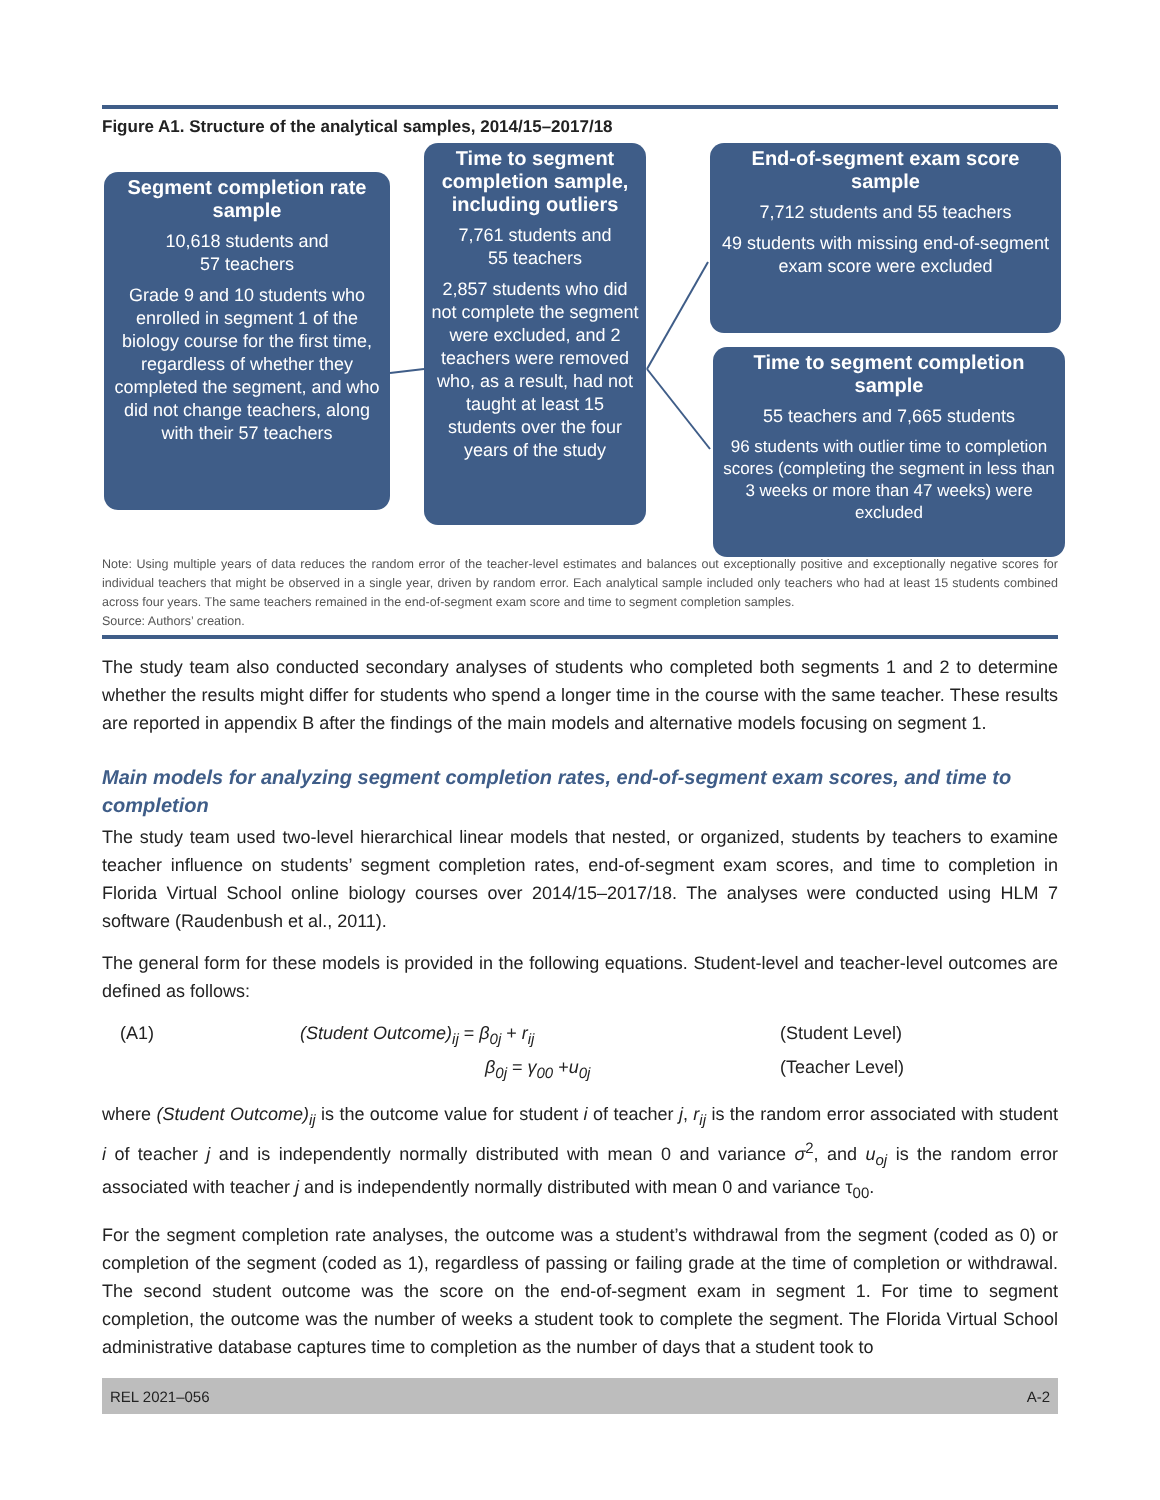Figure A1. Structure of the analytical samples, 2014/15–2017/18
Segment completion rate sample
10,618 students and
57 teachers
Grade 9 and 10 students who enrolled in segment 1 of the biology course for the first time, regardless of whether they completed the segment, and who did not change teachers, along with their 57 teachers
Time to segment completion sample, including outliers
7,761 students and
55 teachers
2,857 students who did not complete the segment were excluded, and 2 teachers were removed who, as a result, had not taught at least 15 students over the four years of the study
End-of-segment exam score sample
7,712 students and 55 teachers
49 students with missing end-of-segment exam score were excluded
Time to segment completion sample
55 teachers and 7,665 students
96 students with outlier time to completion scores (completing the segment in less than 3 weeks or more than 47 weeks) were excluded
Note: Using multiple years of data reduces the random error of the teacher-level estimates and balances out exceptionally positive and exceptionally negative scores for individual teachers that might be observed in a single year, driven by random error. Each analytical sample included only teachers who had at least 15 students combined across four years. The same teachers remained in the end-of-segment exam score and time to segment completion samples.
Source: Authors’ creation.
The study team also conducted secondary analyses of students who completed both segments 1 and 2 to determine whether the results might differ for students who spend a longer time in the course with the same teacher. These results are reported in appendix B after the findings of the main models and alternative models focusing on segment 1.
Main models for analyzing segment completion rates, end-of-segment exam scores, and time to completion
The study team used two-level hierarchical linear models that nested, or organized, students by teachers to examine teacher influence on students’ segment completion rates, end-of-segment exam scores, and time to completion in Florida Virtual School online biology courses over 2014/15–2017/18. The analyses were conducted using HLM 7 software (Raudenbush et al., 2011).
The general form for these models is provided in the following equations. Student-level and teacher-level outcomes are defined as follows:
(A1) (Student Outcome)<sub>ij</sub> = β<sub>0j</sub> + r<sub>ij</sub> (Student Level) β<sub>0j</sub> = γ<sub>00</sub> +u<sub>0j</sub> (Teacher Level)
where (Student Outcome)<sub>ij</sub> is the outcome value for student i of teacher j, r<sub>ij</sub> is the random error associated with student i of teacher j and is independently normally distributed with mean 0 and variance σ<sup>2</sup>, and u<sub>oj</sub> is the random error associated with teacher j and is independently normally distributed with mean 0 and variance τ<sub>00</sub>.
For the segment completion rate analyses, the outcome was a student’s withdrawal from the segment (coded as 0) or completion of the segment (coded as 1), regardless of passing or failing grade at the time of completion or withdrawal. The second student outcome was the score on the end-of-segment exam in segment 1. For time to segment completion, the outcome was the number of weeks a student took to complete the segment. The Florida Virtual School administrative database captures time to completion as the number of days that a student took to
REL 2021–056 A-2